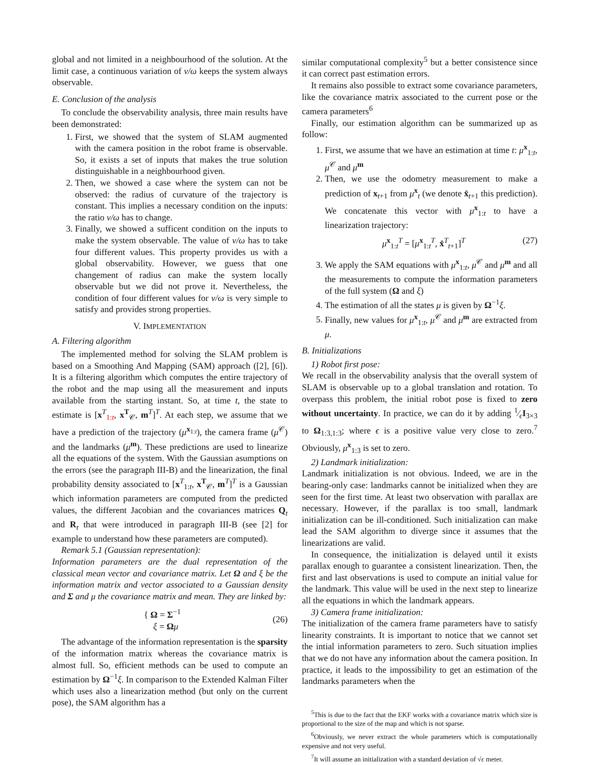global and not limited in a neighbourhood of the solution. At the limit case, a continuous variation of v/ω keeps the system always observable.
E. Conclusion of the analysis
To conclude the observability analysis, three main results have been demonstrated:
1. First, we showed that the system of SLAM augmented with the camera position in the robot frame is observable. So, it exists a set of inputs that makes the true solution distinguishable in a neighbourhood given.
2. Then, we showed a case where the system can not be observed: the radius of curvature of the trajectory is constant. This implies a necessary condition on the inputs: the ratio v/ω has to change.
3. Finally, we showed a sufficent condition on the inputs to make the system observable. The value of v/ω has to take four different values. This property provides us with a global observability. However, we guess that one changement of radius can make the system locally observable but we did not prove it. Nevertheless, the condition of four different values for v/ω is very simple to satisfy and provides strong properties.
V. IMPLEMENTATION
A. Filtering algorithm
The implemented method for solving the SLAM problem is based on a Smoothing And Mapping (SAM) approach ([2], [6]). It is a filtering algorithm which computes the entire trajectory of the robot and the map using all the measurement and inputs available from the starting instant. So, at time t, the state to estimate is [x<sup>T</sup><sub>1:t</sub>, x<sup>T</sup><sub>𝒞</sub>, m<sup>T</sup>]<sup>T</sup>. At each step, we assume that we have a prediction of the trajectory (μ<sup>x<sub>1:t</sub></sup>), the camera frame (μ<sup>𝒞</sup>) and the landmarks (μ<sup>m</sup>). These predictions are used to linearize all the equations of the system. With the Gaussian asumptions on the errors (see the paragraph III-B) and the linearization, the final probability density associated to [x<sup>T</sup><sub>1:t</sub>, x<sup>T</sup><sub>𝒞</sub>, m<sup>T</sup>]<sup>T</sup> is a Gaussian which information parameters are computed from the predicted values, the different Jacobian and the covariances matrices Q<sub>t</sub> and R<sub>t</sub> that were introduced in paragraph III-B (see [2] for example to understand how these parameters are computed).
Remark 5.1 (Gaussian representation):
Information parameters are the dual representation of the classical mean vector and covariance matrix. Let Ω and ξ be the information matrix and vector associated to a Gaussian density and Σ and μ the covariance matrix and mean. They are linked by:
{ Ω = Σ<sup>−1</sup>
ξ = Ωμ (26)
The advantage of the information representation is the sparsity of the information matrix whereas the covariance matrix is almost full. So, efficient methods can be used to compute an estimation by Ω<sup>−1</sup>ξ. In comparison to the Extended Kalman Filter which uses also a linearization method (but only on the current pose), the SAM algorithm has a
similar computational complexity<sup>5</sup> but a better consistence since it can correct past estimation errors.
It remains also possible to extract some covariance parameters, like the covariance matrix associated to the current pose or the camera parameters<sup>6</sup>
Finally, our estimation algorithm can be summarized up as follow:
1. First, we assume that we have an estimation at time t: μ<sup>x</sup><sub>1:t</sub>, μ<sup>𝒞</sup> and μ<sup>m</sup>
2. Then, we use the odometry measurement to make a prediction of x<sub>t+1</sub> from μ<sup>x</sup><sub>t</sub> (we denote x̂<sub>t+1</sub> this prediction). We concatenate this vector with μ<sup>x</sup><sub>1:t</sub> to have a linearization trajectory:
μ<sup>x</sup><sub>1:t</sub><sup>T</sup> = [μ<sup>x</sup><sub>1:t</sub><sup>T</sup>, x̂<sup>T</sup><sub>t+1</sub>]<sup>T</sup> (27)
3. We apply the SAM equations with μ<sup>x</sup><sub>1:t</sub>, μ<sup>𝒞</sup> and μ<sup>m</sup> and all the measurements to compute the information parameters of the full system (Ω and ξ)
4. The estimation of all the states μ is given by Ω<sup>−1</sup>ξ.
5. Finally, new values for μ<sup>x</sup><sub>1:t</sub>, μ<sup>𝒞</sup> and μ<sup>m</sup> are extracted from μ.
B. Initializations
1) Robot first pose:
We recall in the observability analysis that the overall system of SLAM is observable up to a global translation and rotation. To overpass this problem, the initial robot pose is fixed to zero without uncertainty. In practice, we can do it by adding 1⁄ϵI<sub>3×3</sub> to Ω<sub>1:3,1:3</sub>; where ϵ is a positive value very close to zero.<sup>7</sup> Obviously, μ<sup>x</sup><sub>1:3</sub> is set to zero.
2) Landmark initialization:
Landmark initialization is not obvious. Indeed, we are in the bearing-only case: landmarks cannot be initialized when they are seen for the first time. At least two observation with parallax are necessary. However, if the parallax is too small, landmark initialization can be ill-conditioned. Such initialization can make lead the SAM algorithm to diverge since it assumes that the linearizations are valid.
In consequence, the initialization is delayed until it exists parallax enough to guarantee a consistent linearization. Then, the first and last observations is used to compute an initial value for the landmark. This value will be used in the next step to linearize all the equations in which the landmark appears.
3) Camera frame initialization:
The initialization of the camera frame parameters have to satisfy linearity constraints. It is important to notice that we cannot set the intial information parameters to zero. Such situation implies that we do not have any information about the camera position. In practice, it leads to the impossibility to get an estimation of the landmarks parameters when the
<sup>5</sup> This is due to the fact that the EKF works with a covariance matrix which size is proportional to the size of the map and which is not sparse.
<sup>6</sup> Obviously, we never extract the whole parameters which is computationally expensive and not very useful.
<sup>7</sup> It will assume an initialization with a standard deviation of √ϵ meter.